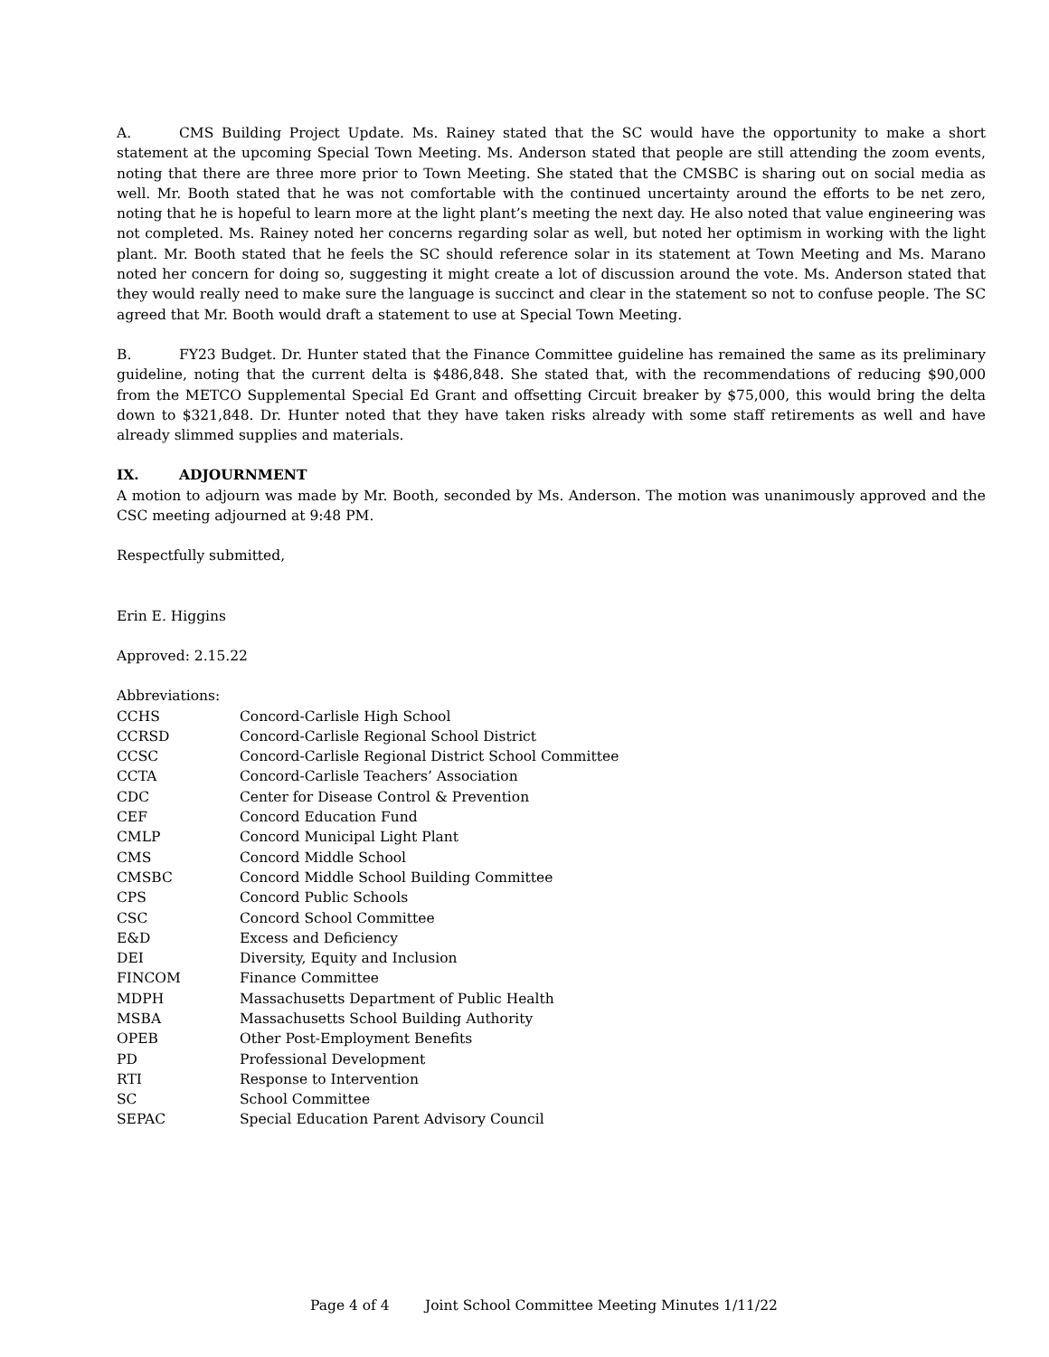A. CMS Building Project Update. Ms. Rainey stated that the SC would have the opportunity to make a short statement at the upcoming Special Town Meeting. Ms. Anderson stated that people are still attending the zoom events, noting that there are three more prior to Town Meeting. She stated that the CMSBC is sharing out on social media as well. Mr. Booth stated that he was not comfortable with the continued uncertainty around the efforts to be net zero, noting that he is hopeful to learn more at the light plant’s meeting the next day. He also noted that value engineering was not completed. Ms. Rainey noted her concerns regarding solar as well, but noted her optimism in working with the light plant. Mr. Booth stated that he feels the SC should reference solar in its statement at Town Meeting and Ms. Marano noted her concern for doing so, suggesting it might create a lot of discussion around the vote. Ms. Anderson stated that they would really need to make sure the language is succinct and clear in the statement so not to confuse people. The SC agreed that Mr. Booth would draft a statement to use at Special Town Meeting.
B. FY23 Budget. Dr. Hunter stated that the Finance Committee guideline has remained the same as its preliminary guideline, noting that the current delta is $486,848. She stated that, with the recommendations of reducing $90,000 from the METCO Supplemental Special Ed Grant and offsetting Circuit breaker by $75,000, this would bring the delta down to $321,848. Dr. Hunter noted that they have taken risks already with some staff retirements as well and have already slimmed supplies and materials.
IX. ADJOURNMENT
A motion to adjourn was made by Mr. Booth, seconded by Ms. Anderson. The motion was unanimously approved and the CSC meeting adjourned at 9:48 PM.
Respectfully submitted,
Erin E. Higgins
Approved: 2.15.22
Abbreviations:
| CCHS | Concord-Carlisle High School |
| CCRSD | Concord-Carlisle Regional School District |
| CCSC | Concord-Carlisle Regional District School Committee |
| CCTA | Concord-Carlisle Teachers’ Association |
| CDC | Center for Disease Control & Prevention |
| CEF | Concord Education Fund |
| CMLP | Concord Municipal Light Plant |
| CMS | Concord Middle School |
| CMSBC | Concord Middle School Building Committee |
| CPS | Concord Public Schools |
| CSC | Concord School Committee |
| E&D | Excess and Deficiency |
| DEI | Diversity, Equity and Inclusion |
| FINCOM | Finance Committee |
| MDPH | Massachusetts Department of Public Health |
| MSBA | Massachusetts School Building Authority |
| OPEB | Other Post-Employment Benefits |
| PD | Professional Development |
| RTI | Response to Intervention |
| SC | School Committee |
| SEPAC | Special Education Parent Advisory Council |
Page 4 of 4 Joint School Committee Meeting Minutes 1/11/22